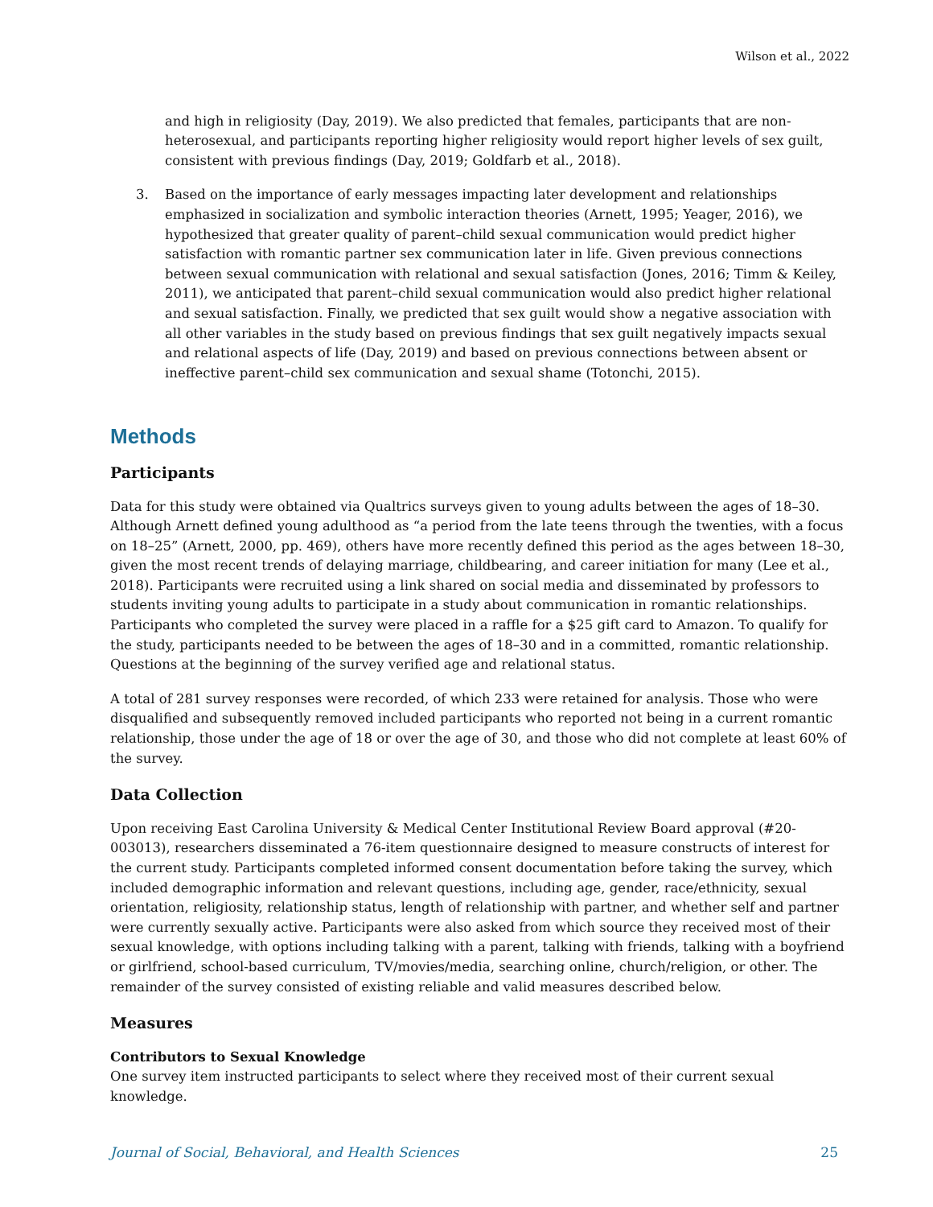Wilson et al., 2022
and high in religiosity (Day, 2019). We also predicted that females, participants that are non-heterosexual, and participants reporting higher religiosity would report higher levels of sex guilt, consistent with previous findings (Day, 2019; Goldfarb et al., 2018).
3. Based on the importance of early messages impacting later development and relationships emphasized in socialization and symbolic interaction theories (Arnett, 1995; Yeager, 2016), we hypothesized that greater quality of parent–child sexual communication would predict higher satisfaction with romantic partner sex communication later in life. Given previous connections between sexual communication with relational and sexual satisfaction (Jones, 2016; Timm & Keiley, 2011), we anticipated that parent–child sexual communication would also predict higher relational and sexual satisfaction. Finally, we predicted that sex guilt would show a negative association with all other variables in the study based on previous findings that sex guilt negatively impacts sexual and relational aspects of life (Day, 2019) and based on previous connections between absent or ineffective parent–child sex communication and sexual shame (Totonchi, 2015).
Methods
Participants
Data for this study were obtained via Qualtrics surveys given to young adults between the ages of 18–30. Although Arnett defined young adulthood as “a period from the late teens through the twenties, with a focus on 18–25” (Arnett, 2000, pp. 469), others have more recently defined this period as the ages between 18–30, given the most recent trends of delaying marriage, childbearing, and career initiation for many (Lee et al., 2018). Participants were recruited using a link shared on social media and disseminated by professors to students inviting young adults to participate in a study about communication in romantic relationships. Participants who completed the survey were placed in a raffle for a $25 gift card to Amazon. To qualify for the study, participants needed to be between the ages of 18–30 and in a committed, romantic relationship. Questions at the beginning of the survey verified age and relational status.
A total of 281 survey responses were recorded, of which 233 were retained for analysis. Those who were disqualified and subsequently removed included participants who reported not being in a current romantic relationship, those under the age of 18 or over the age of 30, and those who did not complete at least 60% of the survey.
Data Collection
Upon receiving East Carolina University & Medical Center Institutional Review Board approval (#20-003013), researchers disseminated a 76-item questionnaire designed to measure constructs of interest for the current study. Participants completed informed consent documentation before taking the survey, which included demographic information and relevant questions, including age, gender, race/ethnicity, sexual orientation, religiosity, relationship status, length of relationship with partner, and whether self and partner were currently sexually active. Participants were also asked from which source they received most of their sexual knowledge, with options including talking with a parent, talking with friends, talking with a boyfriend or girlfriend, school-based curriculum, TV/movies/media, searching online, church/religion, or other. The remainder of the survey consisted of existing reliable and valid measures described below.
Measures
Contributors to Sexual Knowledge
One survey item instructed participants to select where they received most of their current sexual knowledge.
Journal of Social, Behavioral, and Health Sciences 25